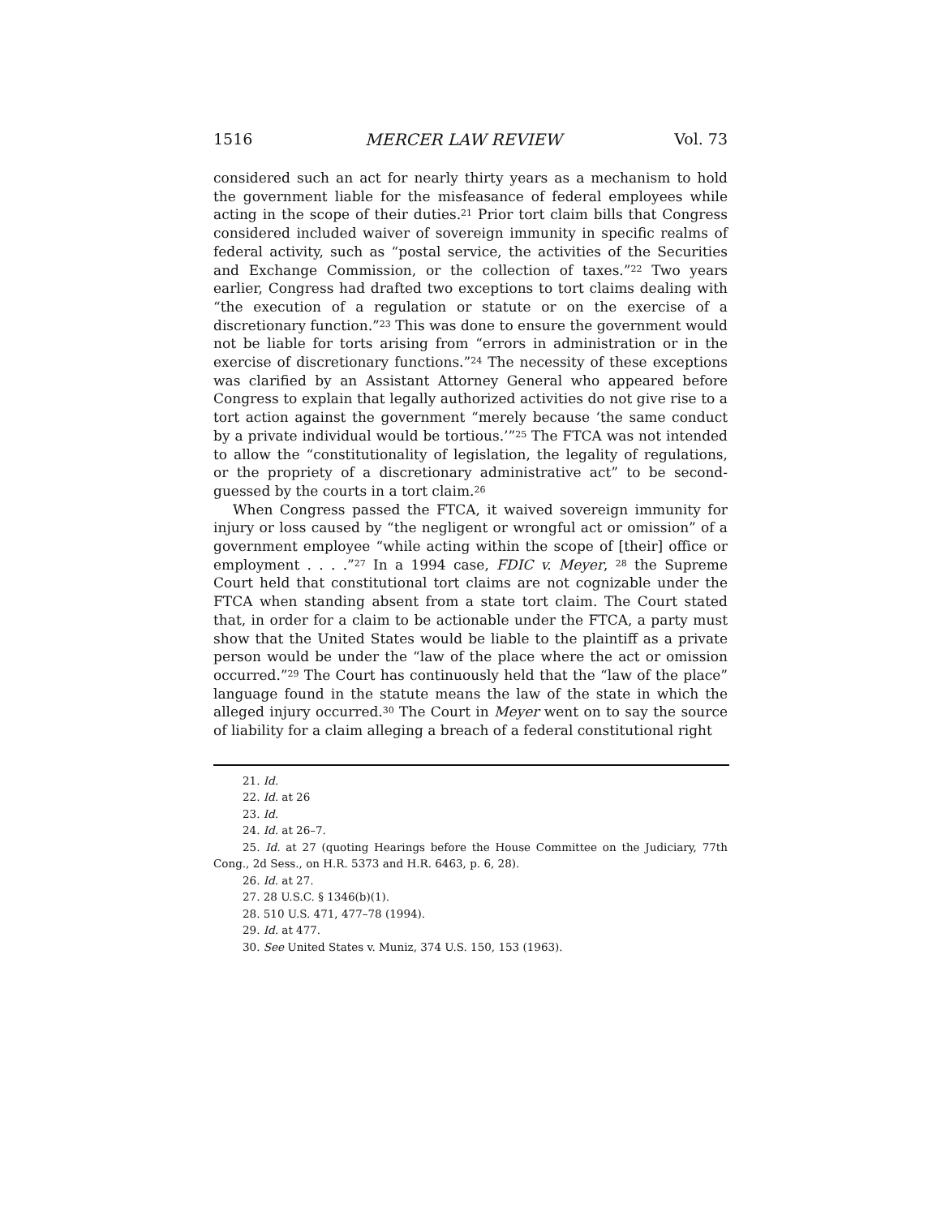1516 MERCER LAW REVIEW Vol. 73
considered such an act for nearly thirty years as a mechanism to hold the government liable for the misfeasance of federal employees while acting in the scope of their duties.<sup>21</sup> Prior tort claim bills that Congress considered included waiver of sovereign immunity in specific realms of federal activity, such as “postal service, the activities of the Securities and Exchange Commission, or the collection of taxes.”<sup>22</sup> Two years earlier, Congress had drafted two exceptions to tort claims dealing with “the execution of a regulation or statute or on the exercise of a discretionary function.”<sup>23</sup> This was done to ensure the government would not be liable for torts arising from “errors in administration or in the exercise of discretionary functions.”<sup>24</sup> The necessity of these exceptions was clarified by an Assistant Attorney General who appeared before Congress to explain that legally authorized activities do not give rise to a tort action against the government “merely because ‘the same conduct by a private individual would be tortious.’”<sup>25</sup> The FTCA was not intended to allow the “constitutionality of legislation, the legality of regulations, or the propriety of a discretionary administrative act” to be second-guessed by the courts in a tort claim.<sup>26</sup>
When Congress passed the FTCA, it waived sovereign immunity for injury or loss caused by “the negligent or wrongful act or omission” of a government employee “while acting within the scope of [their] office or employment . . . .”<sup>27</sup> In a 1994 case, FDIC v. Meyer, <sup>28</sup> the Supreme Court held that constitutional tort claims are not cognizable under the FTCA when standing absent from a state tort claim. The Court stated that, in order for a claim to be actionable under the FTCA, a party must show that the United States would be liable to the plaintiff as a private person would be under the “law of the place where the act or omission occurred.”<sup>29</sup> The Court has continuously held that the “law of the place” language found in the statute means the law of the state in which the alleged injury occurred.<sup>30</sup> The Court in Meyer went on to say the source of liability for a claim alleging a breach of a federal constitutional right
21. Id.
22. Id. at 26
23. Id.
24. Id. at 26–7.
25. Id. at 27 (quoting Hearings before the House Committee on the Judiciary, 77th Cong., 2d Sess., on H.R. 5373 and H.R. 6463, p. 6, 28).
26. Id. at 27.
27. 28 U.S.C. § 1346(b)(1).
28. 510 U.S. 471, 477–78 (1994).
29. Id. at 477.
30. See United States v. Muniz, 374 U.S. 150, 153 (1963).